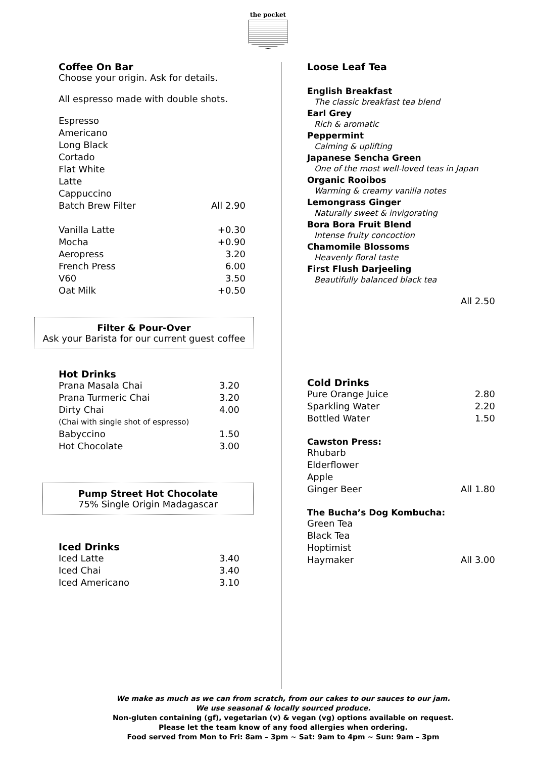the pocket
Coffee On Bar
Choose your origin. Ask for details.
All espresso made with double shots.
| Espresso | |
| Americano | |
| Long Black | |
| Cortado | |
| Flat White | |
| Latte | |
| Cappuccino | |
| Batch Brew Filter | All 2.90 |
| Vanilla Latte | +0.30 |
| Mocha | +0.90 |
| Aeropress | 3.20 |
| French Press | 6.00 |
| V60 | 3.50 |
| Oat Milk | +0.50 |
Filter & Pour-Over
Ask your Barista for our current guest coffee
Hot Drinks
| Prana Masala Chai | 3.20 |
| Prana Turmeric Chai | 3.20 |
| Dirty Chai | 4.00 |
| (Chai with single shot of espresso) | |
| Babyccino | 1.50 |
| Hot Chocolate | 3.00 |
Pump Street Hot Chocolate
75% Single Origin Madagascar
Iced Drinks
| Iced Latte | 3.40 |
| Iced Chai | 3.40 |
| Iced Americano | 3.10 |
Loose Leaf Tea
English Breakfast
The classic breakfast tea blend
Earl Grey
Rich & aromatic
Peppermint
Calming & uplifting
Japanese Sencha Green
One of the most well-loved teas in Japan
Organic Rooibos
Warming & creamy vanilla notes
Lemongrass Ginger
Naturally sweet & invigorating
Bora Bora Fruit Blend
Intense fruity concoction
Chamomile Blossoms
Heavenly floral taste
First Flush Darjeeling
Beautifully balanced black tea
All 2.50
Cold Drinks
| Pure Orange Juice | 2.80 |
| Sparkling Water | 2.20 |
| Bottled Water | 1.50 |
Cawston Press:
| Rhubarb | |
| Elderflower | |
| Apple | |
| Ginger Beer | All 1.80 |
The Bucha’s Dog Kombucha:
| Green Tea | |
| Black Tea | |
| Hoptimist | |
| Haymaker | All 3.00 |
We make as much as we can from scratch, from our cakes to our sauces to our jam.
We use seasonal & locally sourced produce.
Non-gluten containing (gf), vegetarian (v) & vegan (vg) options available on request.
Please let the team know of any food allergies when ordering.
Food served from Mon to Fri: 8am – 3pm ~ Sat: 9am to 4pm ~ Sun: 9am – 3pm